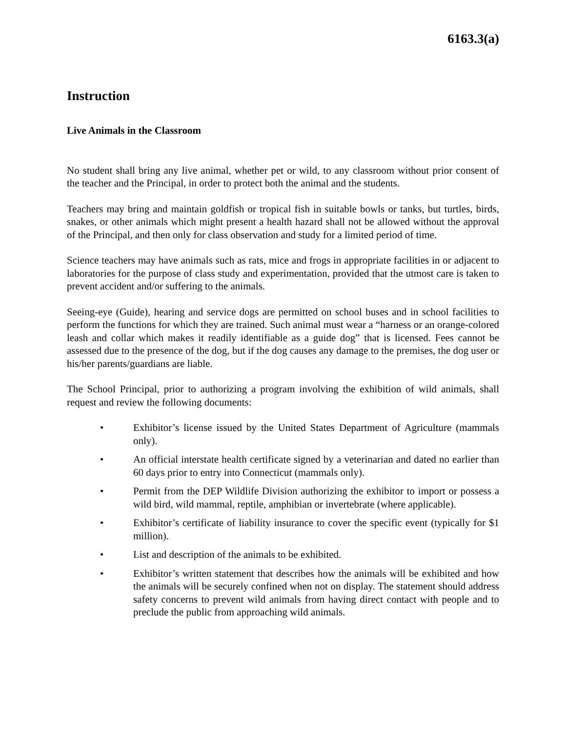6163.3(a)
Instruction
Live Animals in the Classroom
No student shall bring any live animal, whether pet or wild, to any classroom without prior consent of the teacher and the Principal, in order to protect both the animal and the students.
Teachers may bring and maintain goldfish or tropical fish in suitable bowls or tanks, but turtles, birds, snakes, or other animals which might present a health hazard shall not be allowed without the approval of the Principal, and then only for class observation and study for a limited period of time.
Science teachers may have animals such as rats, mice and frogs in appropriate facilities in or adjacent to laboratories for the purpose of class study and experimentation, provided that the utmost care is taken to prevent accident and/or suffering to the animals.
Seeing-eye (Guide), hearing and service dogs are permitted on school buses and in school facilities to perform the functions for which they are trained. Such animal must wear a “harness or an orange-colored leash and collar which makes it readily identifiable as a guide dog” that is licensed. Fees cannot be assessed due to the presence of the dog, but if the dog causes any damage to the premises, the dog user or his/her parents/guardians are liable.
The School Principal, prior to authorizing a program involving the exhibition of wild animals, shall request and review the following documents:
• Exhibitor’s license issued by the United States Department of Agriculture (mammals only).
• An official interstate health certificate signed by a veterinarian and dated no earlier than 60 days prior to entry into Connecticut (mammals only).
• Permit from the DEP Wildlife Division authorizing the exhibitor to import or possess a wild bird, wild mammal, reptile, amphibian or invertebrate (where applicable).
• Exhibitor’s certificate of liability insurance to cover the specific event (typically for $1 million).
• List and description of the animals to be exhibited.
• Exhibitor’s written statement that describes how the animals will be exhibited and how the animals will be securely confined when not on display. The statement should address safety concerns to prevent wild animals from having direct contact with people and to preclude the public from approaching wild animals.